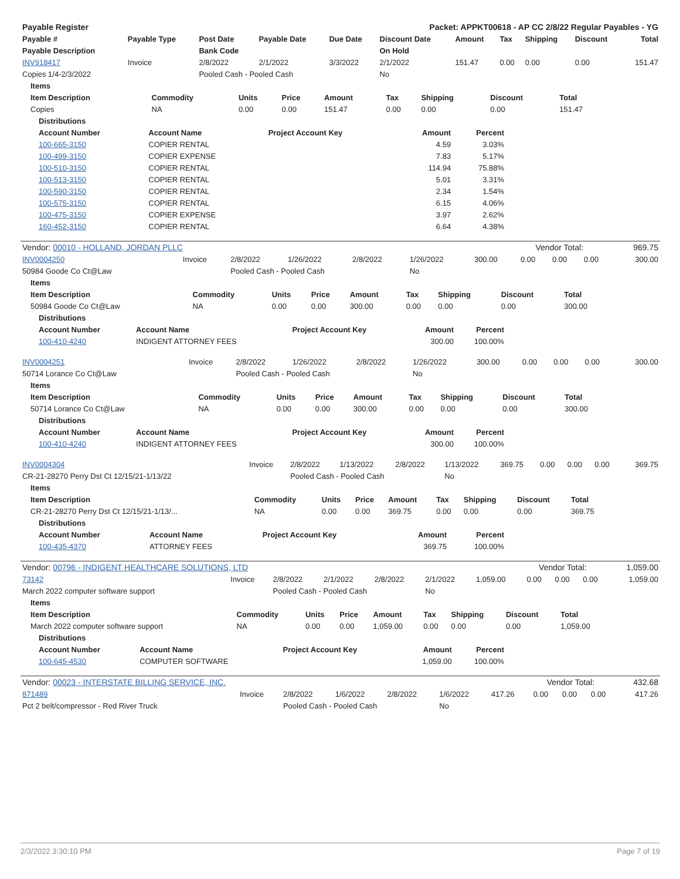| Payable Register | Packet: APPKT00618 - AP CC 2/8/22 Regular Payables - YG |
| --- | --- |
| Payable # | Payable Type | Post Date | Payable Date | Due Date | Discount Date | Amount | Tax | Shipping | Discount | Total |
| --- | --- | --- | --- | --- | --- | --- | --- | --- | --- | --- |
| Payable Description | | Bank Code | | | On Hold | | | | | |
| INV918417 | Invoice | 2/8/2022 | 2/1/2022 | 3/3/2022 | 2/1/2022 | 151.47 | 0.00 | 0.00 | 0.00 | 151.47 |
| Copies 1/4-2/3/2022 | | Pooled Cash - Pooled Cash | | | No | | | | | |
| Items | | | | | | | | |
| --- | --- | --- | --- | --- | --- | --- | --- | --- |
| Item Description | Commodity | Units | Price | Amount | Tax | Shipping | Discount | Total |
| Copies | NA | 0.00 | 0.00 | 151.47 | 0.00 | 0.00 | 0.00 | 151.47 |
| Distributions | | | | |
| --- | --- | --- | --- | --- |
| Account Number | Account Name | Project Account Key | Amount | Percent |
| 100-665-3150 | COPIER RENTAL | | 4.59 | 3.03% |
| 100-499-3150 | COPIER EXPENSE | | 7.83 | 5.17% |
| 100-510-3150 | COPIER RENTAL | | 114.94 | 75.88% |
| 100-513-3150 | COPIER RENTAL | | 5.01 | 3.31% |
| 100-590-3150 | COPIER RENTAL | | 2.34 | 1.54% |
| 100-575-3150 | COPIER RENTAL | | 6.15 | 4.06% |
| 100-475-3150 | COPIER EXPENSE | | 3.97 | 2.62% |
| 160-452-3150 | COPIER RENTAL | | 6.64 | 4.38% |
| Vendor: 00010 - HOLLAND, JORDAN PLLC | Vendor Total: | 969.75 |
| INV0004250 | Invoice | 2/8/2022 | 1/26/2022 | 2/8/2022 | 1/26/2022 | 300.00 | 0.00 | 0.00 | 0.00 | 300.00 |
| 50984 Goode Co Ct@Law | | Pooled Cash - Pooled Cash | | | No | | | | | |
| Items | | | | | | | | |
| --- | --- | --- | --- | --- | --- | --- | --- | --- |
| Item Description | Commodity | Units | Price | Amount | Tax | Shipping | Discount | Total |
| 50984 Goode Co Ct@Law | NA | 0.00 | 0.00 | 300.00 | 0.00 | 0.00 | 0.00 | 300.00 |
| Distributions | | | | |
| --- | --- | --- | --- | --- |
| Account Number | Account Name | Project Account Key | Amount | Percent |
| 100-410-4240 | INDIGENT ATTORNEY FEES | | 300.00 | 100.00% |
| INV0004251 | Invoice | 2/8/2022 | 1/26/2022 | 2/8/2022 | 1/26/2022 | 300.00 | 0.00 | 0.00 | 0.00 | 300.00 |
| 50714 Lorance Co Ct@Law | | Pooled Cash - Pooled Cash | | | No | | | | | |
| Items | | | | | | | | |
| --- | --- | --- | --- | --- | --- | --- | --- | --- |
| Item Description | Commodity | Units | Price | Amount | Tax | Shipping | Discount | Total |
| 50714 Lorance Co Ct@Law | NA | 0.00 | 0.00 | 300.00 | 0.00 | 0.00 | 0.00 | 300.00 |
| Distributions | | | | |
| --- | --- | --- | --- | --- |
| Account Number | Account Name | Project Account Key | Amount | Percent |
| 100-410-4240 | INDIGENT ATTORNEY FEES | | 300.00 | 100.00% |
| INV0004304 | Invoice | 2/8/2022 | 1/13/2022 | 2/8/2022 | 1/13/2022 | 369.75 | 0.00 | 0.00 | 0.00 | 369.75 |
| CR-21-28270 Perry Dst Ct 12/15/21-1/13/22 | | Pooled Cash - Pooled Cash | | | No | | | | | |
| Items | | | | | | | | |
| --- | --- | --- | --- | --- | --- | --- | --- | --- |
| Item Description | Commodity | Units | Price | Amount | Tax | Shipping | Discount | Total |
| CR-21-28270 Perry Dst Ct 12/15/21-1/13/... | NA | 0.00 | 0.00 | 369.75 | 0.00 | 0.00 | 0.00 | 369.75 |
| Distributions | | | | |
| --- | --- | --- | --- | --- |
| Account Number | Account Name | Project Account Key | Amount | Percent |
| 100-435-4370 | ATTORNEY FEES | | 369.75 | 100.00% |
| Vendor: 00796 - INDIGENT HEALTHCARE SOLUTIONS, LTD | Vendor Total: | 1,059.00 |
| 73142 | Invoice | 2/8/2022 | 2/1/2022 | 2/8/2022 | 2/1/2022 | 1,059.00 | 0.00 | 0.00 | 0.00 | 1,059.00 |
| March 2022 computer software support | | Pooled Cash - Pooled Cash | | | No | | | | | |
| Items | | | | | | | | |
| --- | --- | --- | --- | --- | --- | --- | --- | --- |
| Item Description | Commodity | Units | Price | Amount | Tax | Shipping | Discount | Total |
| March 2022 computer software support | NA | 0.00 | 0.00 | 1,059.00 | 0.00 | 0.00 | 0.00 | 1,059.00 |
| Distributions | | | | |
| --- | --- | --- | --- | --- |
| Account Number | Account Name | Project Account Key | Amount | Percent |
| 100-645-4530 | COMPUTER SOFTWARE | | 1,059.00 | 100.00% |
| Vendor: 00023 - INTERSTATE BILLING SERVICE, INC. | Vendor Total: | 432.68 |
| 871489 | Invoice | 2/8/2022 | 1/6/2022 | 2/8/2022 | 1/6/2022 | 417.26 | 0.00 | 0.00 | 0.00 | 417.26 |
| Pct 2 belt/compressor - Red River Truck | | Pooled Cash - Pooled Cash | | | No | | | | | |
2/3/2022 3:30:10 PM Page 7 of 19